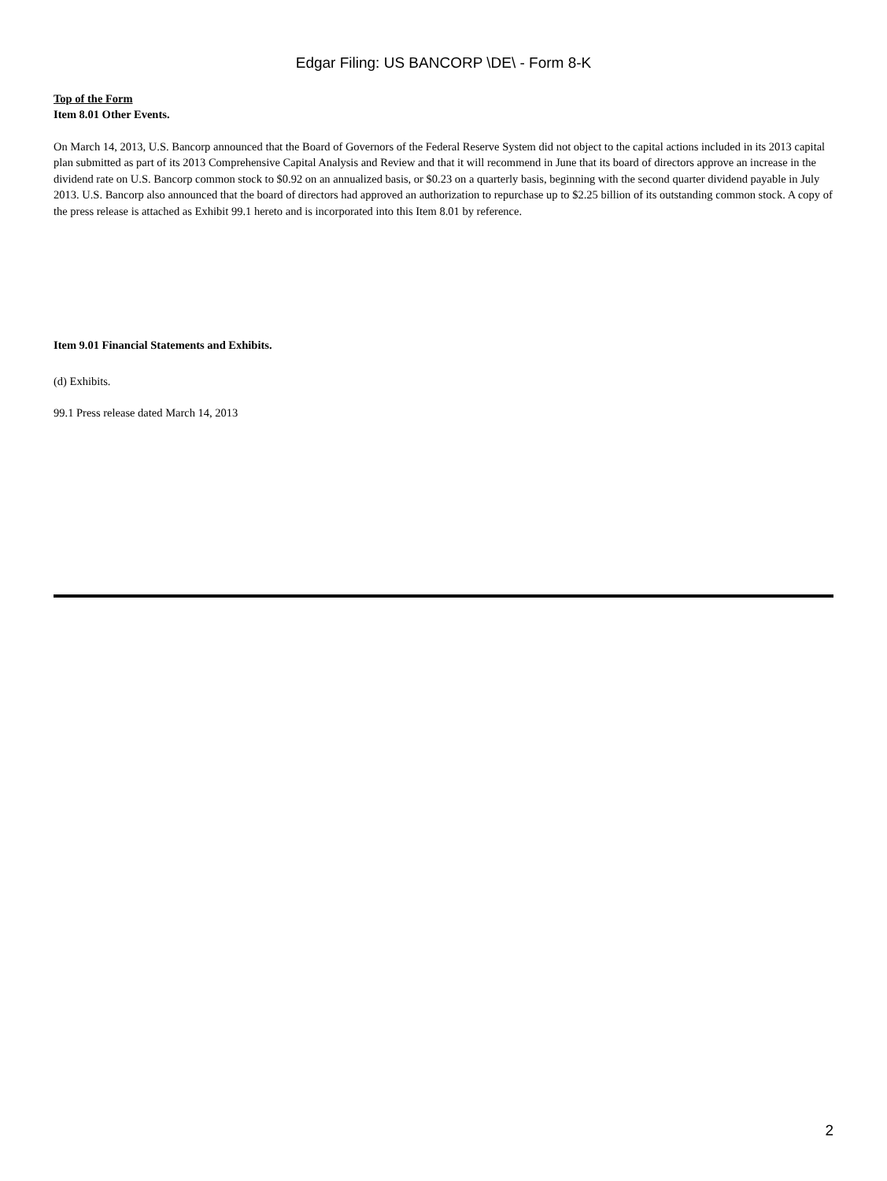Edgar Filing: US BANCORP \DE\ - Form 8-K
Top of the Form
Item 8.01 Other Events.
On March 14, 2013, U.S. Bancorp announced that the Board of Governors of the Federal Reserve System did not object to the capital actions included in its 2013 capital plan submitted as part of its 2013 Comprehensive Capital Analysis and Review and that it will recommend in June that its board of directors approve an increase in the dividend rate on U.S. Bancorp common stock to $0.92 on an annualized basis, or $0.23 on a quarterly basis, beginning with the second quarter dividend payable in July 2013. U.S. Bancorp also announced that the board of directors had approved an authorization to repurchase up to $2.25 billion of its outstanding common stock. A copy of the press release is attached as Exhibit 99.1 hereto and is incorporated into this Item 8.01 by reference.
Item 9.01 Financial Statements and Exhibits.
(d) Exhibits.
99.1 Press release dated March 14, 2013
2